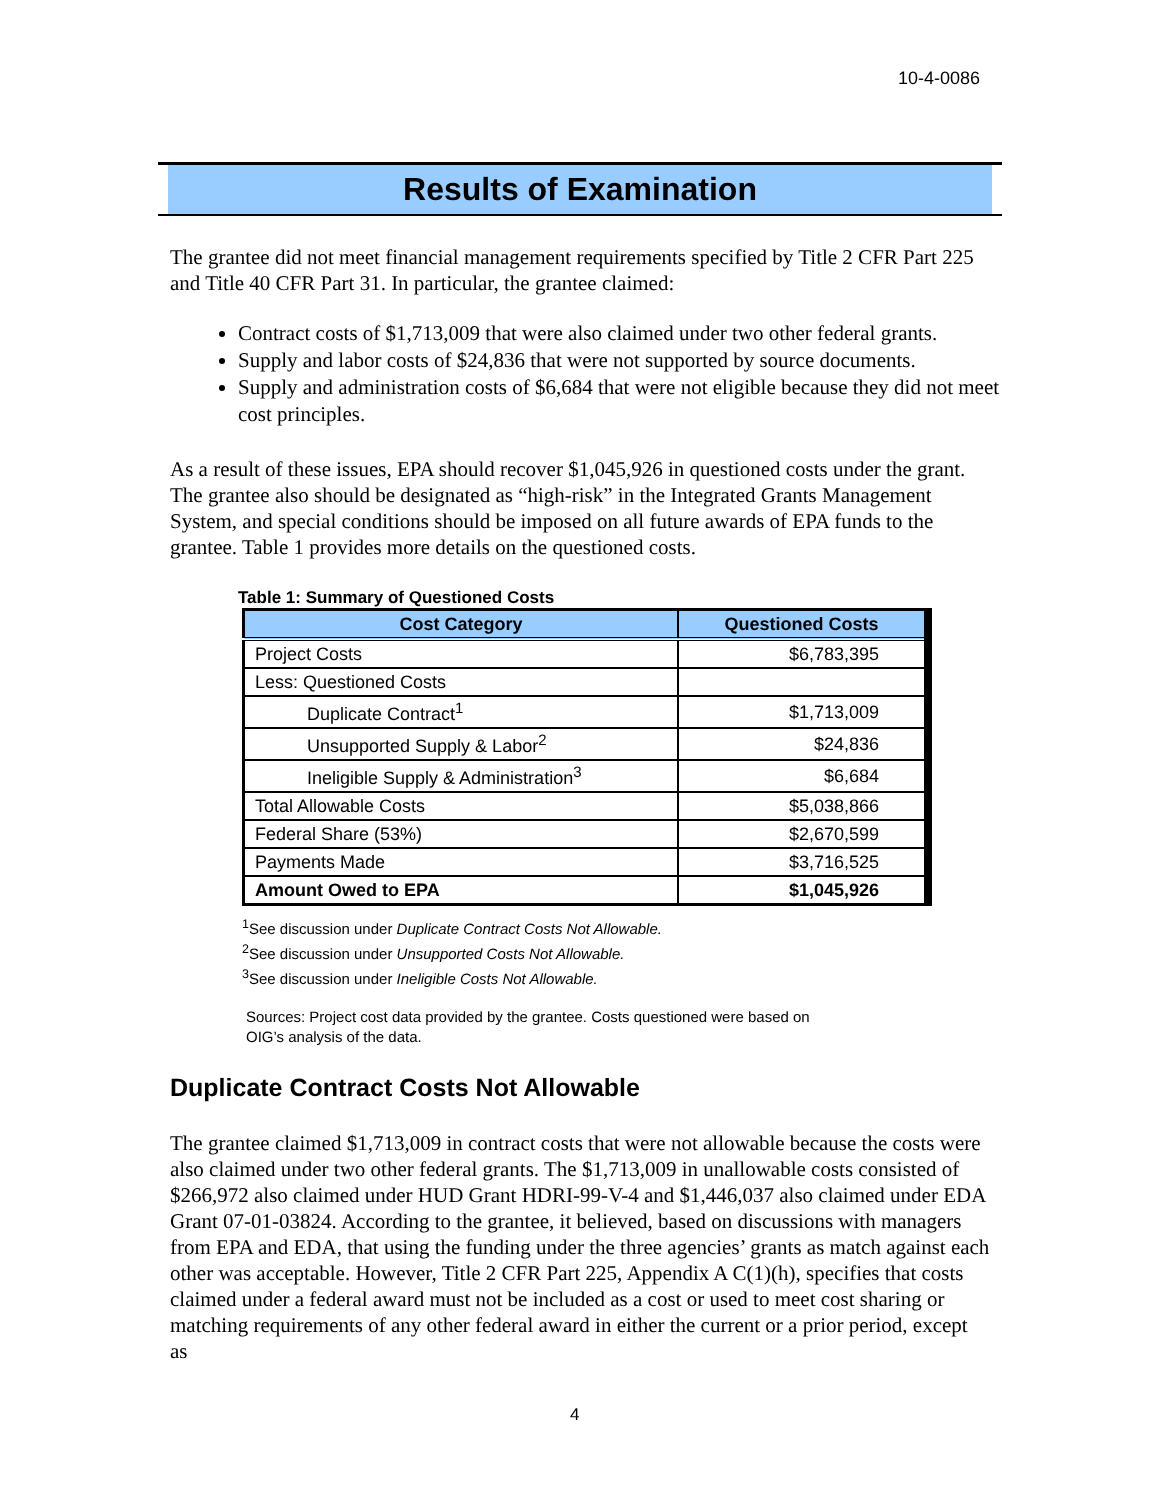10-4-0086
Results of Examination
The grantee did not meet financial management requirements specified by Title 2 CFR Part 225 and Title 40 CFR Part 31. In particular, the grantee claimed:
Contract costs of $1,713,009 that were also claimed under two other federal grants.
Supply and labor costs of $24,836 that were not supported by source documents.
Supply and administration costs of $6,684 that were not eligible because they did not meet cost principles.
As a result of these issues, EPA should recover $1,045,926 in questioned costs under the grant. The grantee also should be designated as “high-risk” in the Integrated Grants Management System, and special conditions should be imposed on all future awards of EPA funds to the grantee. Table 1 provides more details on the questioned costs.
Table 1: Summary of Questioned Costs
| Cost Category | Questioned Costs |
| --- | --- |
| Project Costs | $6,783,395 |
| Less: Questioned Costs | |
| Duplicate Contract<sup>1</sup> | $1,713,009 |
| Unsupported Supply & Labor<sup>2</sup> | $24,836 |
| Ineligible Supply & Administration<sup>3</sup> | $6,684 |
| Total Allowable Costs | $5,038,866 |
| Federal Share (53%) | $2,670,599 |
| Payments Made | $3,716,525 |
| Amount Owed to EPA | $1,045,926 |
<sup>1</sup> See discussion under Duplicate Contract Costs Not Allowable.
<sup>2</sup> See discussion under Unsupported Costs Not Allowable.
<sup>3</sup> See discussion under Ineligible Costs Not Allowable.
Sources: Project cost data provided by the grantee. Costs questioned were based on OIG’s analysis of the data.
Duplicate Contract Costs Not Allowable
The grantee claimed $1,713,009 in contract costs that were not allowable because the costs were also claimed under two other federal grants. The $1,713,009 in unallowable costs consisted of $266,972 also claimed under HUD Grant HDRI-99-V-4 and $1,446,037 also claimed under EDA Grant 07-01-03824. According to the grantee, it believed, based on discussions with managers from EPA and EDA, that using the funding under the three agencies’ grants as match against each other was acceptable. However, Title 2 CFR Part 225, Appendix A C(1)(h), specifies that costs claimed under a federal award must not be included as a cost or used to meet cost sharing or matching requirements of any other federal award in either the current or a prior period, except as
4